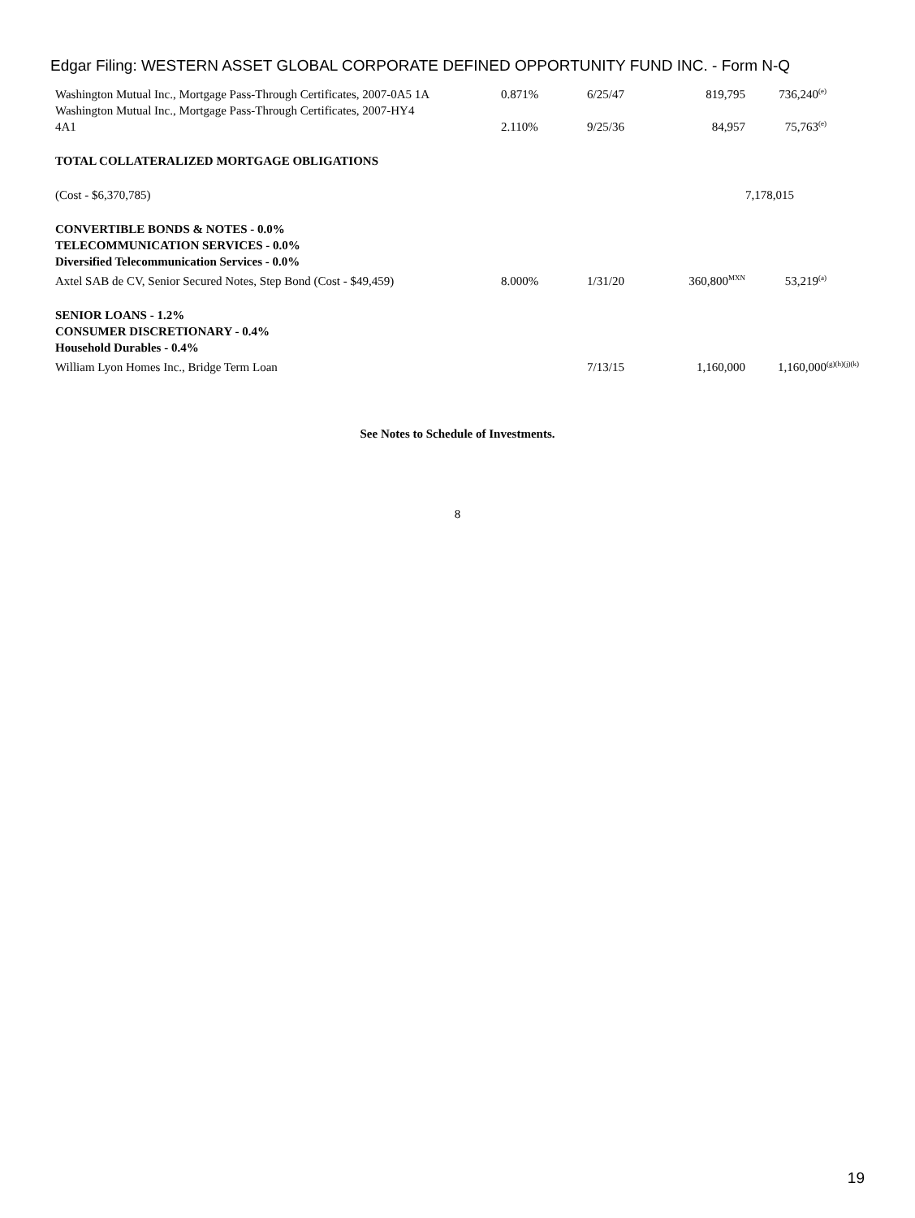Edgar Filing: WESTERN ASSET GLOBAL CORPORATE DEFINED OPPORTUNITY FUND INC. - Form N-Q
| Washington Mutual Inc., Mortgage Pass-Through Certificates, 2007-0A5 1A | 0.871% | 6/25/47 | 819,795 | 736,240<sup>(e)</sup> |
| Washington Mutual Inc., Mortgage Pass-Through Certificates, 2007-HY4 4A1 | 2.110% | 9/25/36 | 84,957 | 75,763<sup>(e)</sup> |
| TOTAL COLLATERALIZED MORTGAGE OBLIGATIONS | | | | |
| (Cost - $6,370,785) | | | | 7,178,015 |
| CONVERTIBLE BONDS & NOTES - 0.0% TELECOMMUNICATION SERVICES - 0.0% Diversified Telecommunication Services - 0.0% | | | | |
| Axtel SAB de CV, Senior Secured Notes, Step Bond (Cost - $49,459) | 8.000% | 1/31/20 | 360,800<sup>MXN</sup> | 53,219<sup>(a)</sup> |
| SENIOR LOANS - 1.2% CONSUMER DISCRETIONARY - 0.4% Household Durables - 0.4% | | | | |
| William Lyon Homes Inc., Bridge Term Loan | | 7/13/15 | 1,160,000 | 1,160,000<sup>(g)(h)(j)(k)</sup> |
See Notes to Schedule of Investments.
8
19